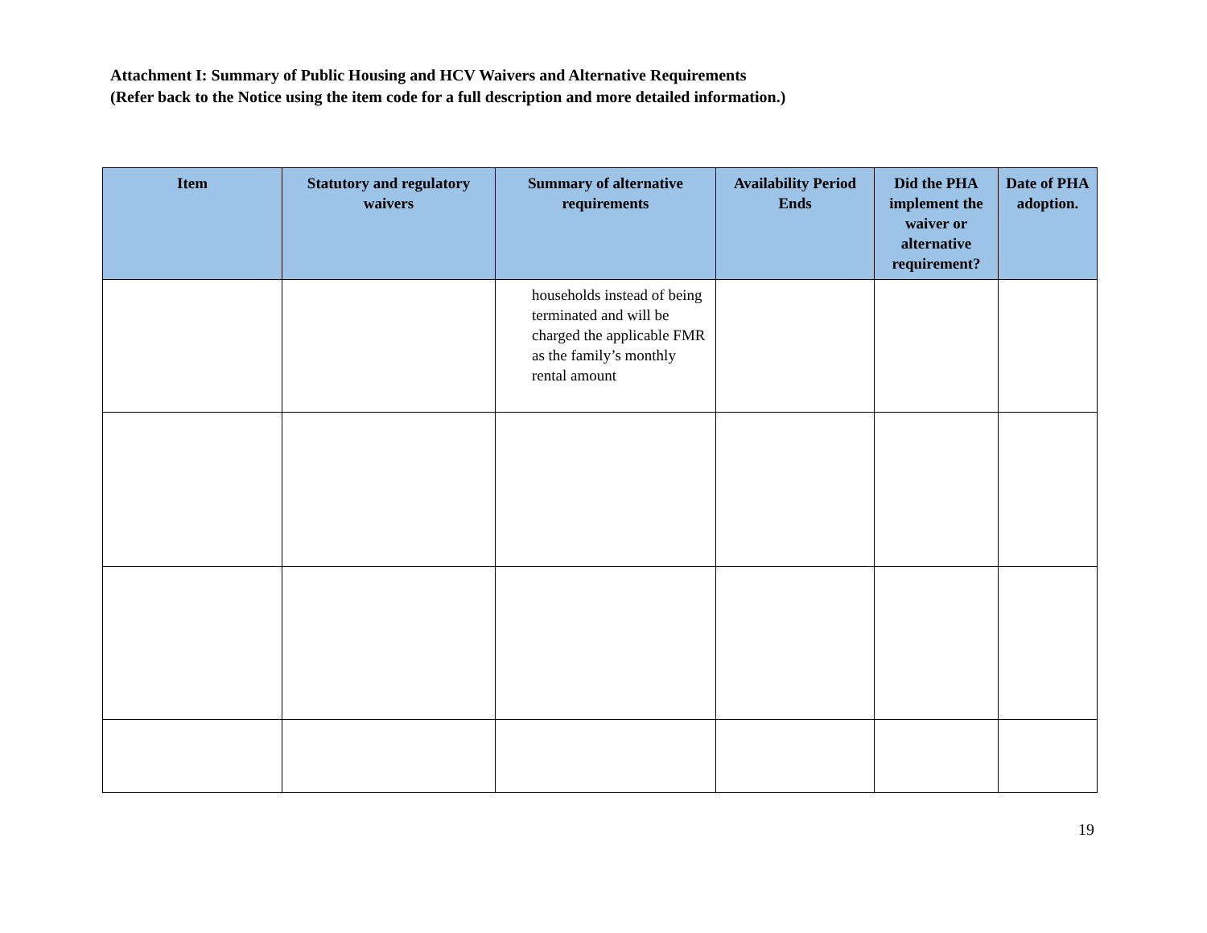Attachment I: Summary of Public Housing and HCV Waivers and Alternative Requirements
(Refer back to the Notice using the item code for a full description and more detailed information.)
| Item | Statutory and regulatory waivers | Summary of alternative requirements | Availability Period Ends | Did the PHA implement the waiver or alternative requirement? | Date of PHA adoption. |
| --- | --- | --- | --- | --- | --- |
| | | households instead of being terminated and will be charged the applicable FMR as the family’s monthly rental amount | | | |
19